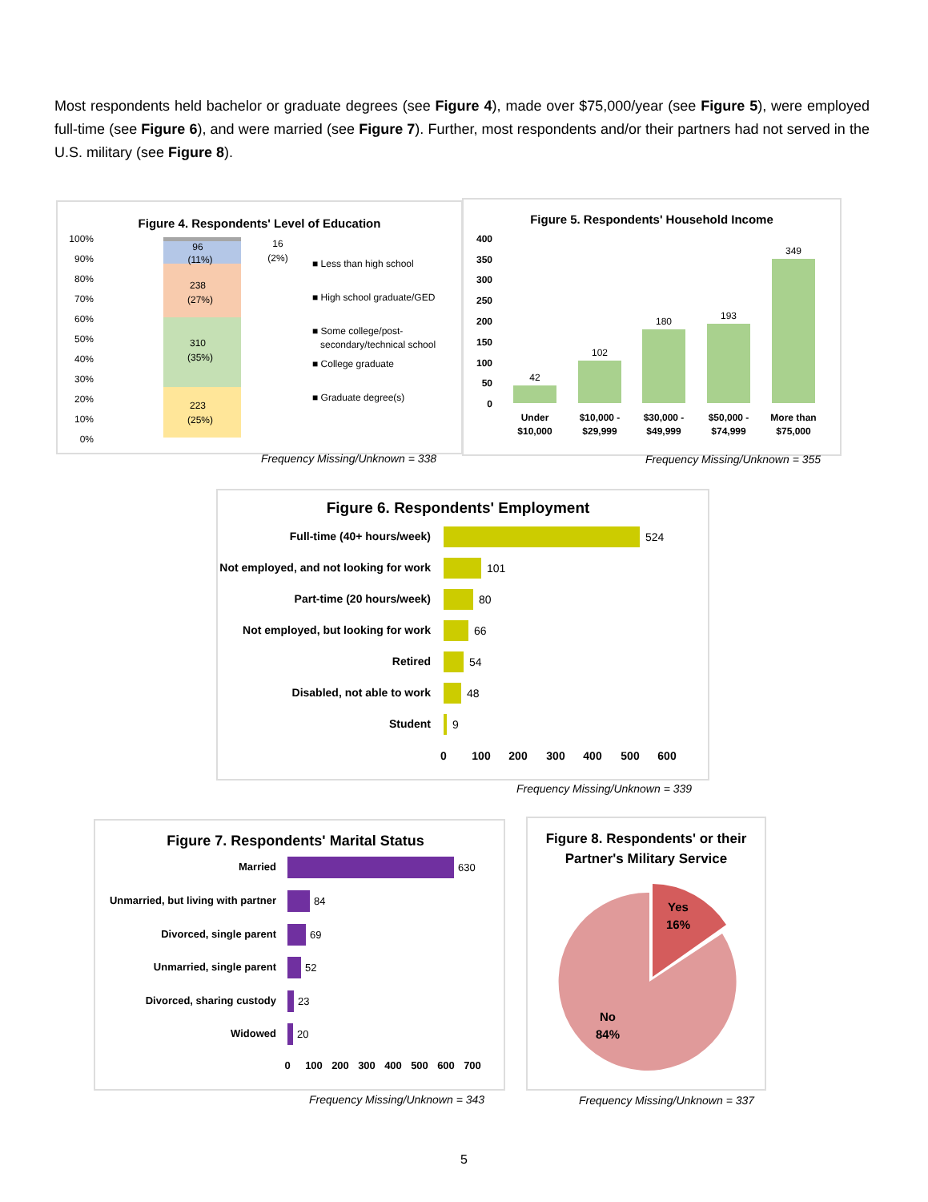Most respondents held bachelor or graduate degrees (see Figure 4), made over $75,000/year (see Figure 5), were employed full-time (see Figure 6), and were married (see Figure 7). Further, most respondents and/or their partners had not served in the U.S. military (see Figure 8).
Figure 4. Respondents' Level of Education
100%
90%
80%
70%
60%
50%
40%
30%
20%
10%
0%
96
(11%)
238
(27%)
310
(35%)
223
(25%)
16
(2%)
■ Less than high school
■ High school graduate/GED
■ Some college/post-
secondary/technical school
■ College graduate
■ Graduate degree(s)
Frequency Missing/Unknown = 338
Figure 5. Respondents' Household Income
400
350
300
250
200
150
100
50
0
42
102
180
193
349
Under
$10,000
$10,000 -
$29,999
$30,000 -
$49,999
$50,000 -
$74,999
More than
$75,000
Frequency Missing/Unknown = 355
Figure 6. Respondents' Employment
Full-time (40+ hours/week)
Not employed, and not looking for work
Part-time (20 hours/week)
Not employed, but looking for work
Retired
Disabled, not able to work
Student
524
101
80
66
54
48
9
0
100
200
300
400
500
600
Frequency Missing/Unknown = 339
Figure 7. Respondents' Marital Status
Married
Unmarried, but living with partner
Divorced, single parent
Unmarried, single parent
Divorced, sharing custody
Widowed
630
84
69
52
23
20
0
100
200
300
400
500
600
700
Frequency Missing/Unknown = 343
Figure 8. Respondents' or their
Partner's Military Service
Yes
16%
No
84%
Frequency Missing/Unknown = 337
5